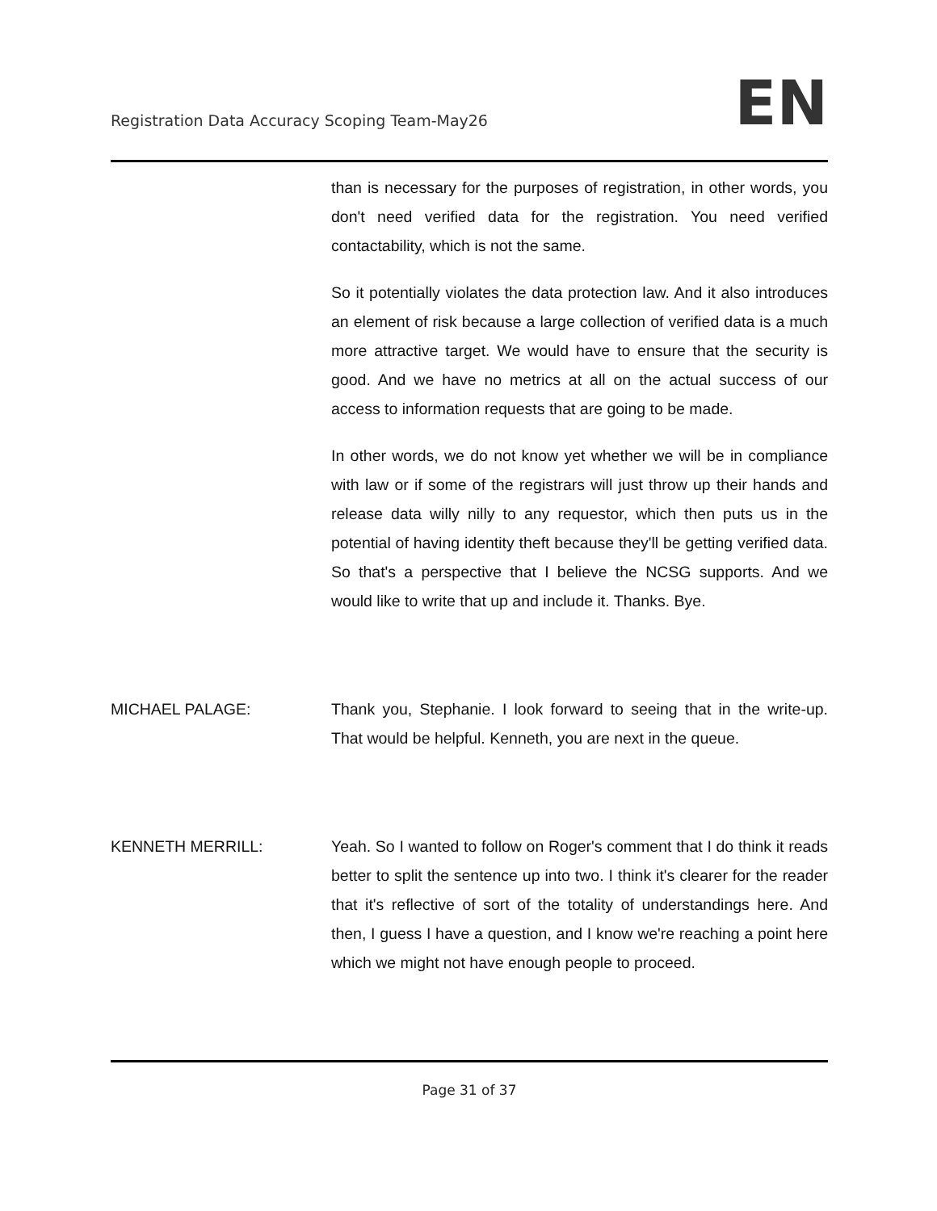Registration Data Accuracy Scoping Team-May26
EN
than is necessary for the purposes of registration, in other words, you don't need verified data for the registration. You need verified contactability, which is not the same.
So it potentially violates the data protection law. And it also introduces an element of risk because a large collection of verified data is a much more attractive target. We would have to ensure that the security is good. And we have no metrics at all on the actual success of our access to information requests that are going to be made.
In other words, we do not know yet whether we will be in compliance with law or if some of the registrars will just throw up their hands and release data willy nilly to any requestor, which then puts us in the potential of having identity theft because they'll be getting verified data. So that's a perspective that I believe the NCSG supports. And we would like to write that up and include it. Thanks. Bye.
MICHAEL PALAGE: Thank you, Stephanie. I look forward to seeing that in the write-up. That would be helpful. Kenneth, you are next in the queue.
KENNETH MERRILL: Yeah. So I wanted to follow on Roger's comment that I do think it reads better to split the sentence up into two. I think it's clearer for the reader that it's reflective of sort of the totality of understandings here. And then, I guess I have a question, and I know we're reaching a point here which we might not have enough people to proceed.
Page 31 of 37